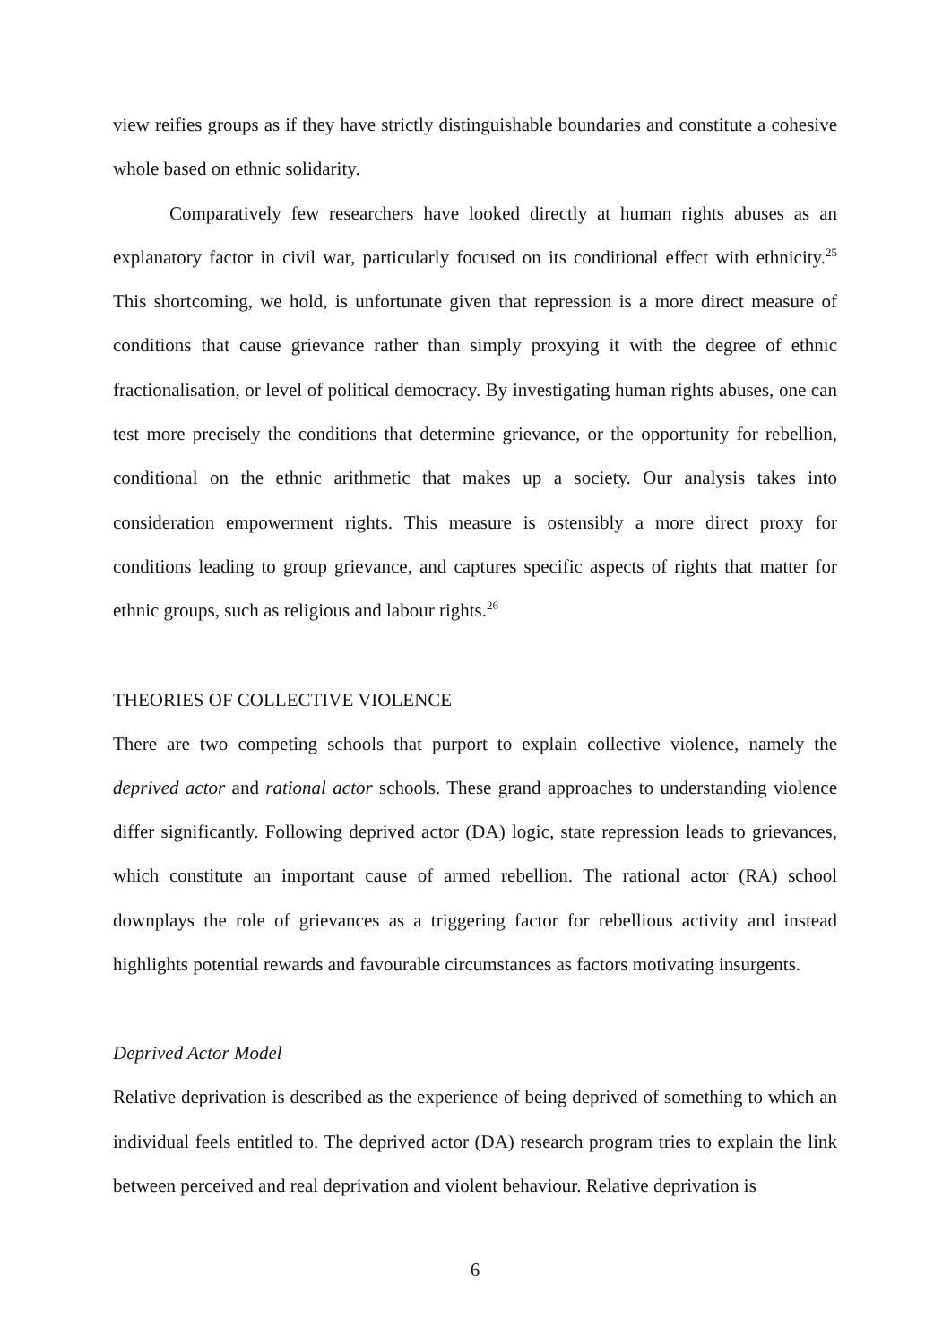view reifies groups as if they have strictly distinguishable boundaries and constitute a cohesive whole based on ethnic solidarity.
Comparatively few researchers have looked directly at human rights abuses as an explanatory factor in civil war, particularly focused on its conditional effect with ethnicity.<sup>25</sup> This shortcoming, we hold, is unfortunate given that repression is a more direct measure of conditions that cause grievance rather than simply proxying it with the degree of ethnic fractionalisation, or level of political democracy. By investigating human rights abuses, one can test more precisely the conditions that determine grievance, or the opportunity for rebellion, conditional on the ethnic arithmetic that makes up a society. Our analysis takes into consideration empowerment rights. This measure is ostensibly a more direct proxy for conditions leading to group grievance, and captures specific aspects of rights that matter for ethnic groups, such as religious and labour rights.<sup>26</sup>
THEORIES OF COLLECTIVE VIOLENCE
There are two competing schools that purport to explain collective violence, namely the deprived actor and rational actor schools. These grand approaches to understanding violence differ significantly. Following deprived actor (DA) logic, state repression leads to grievances, which constitute an important cause of armed rebellion. The rational actor (RA) school downplays the role of grievances as a triggering factor for rebellious activity and instead highlights potential rewards and favourable circumstances as factors motivating insurgents.
Deprived Actor Model
Relative deprivation is described as the experience of being deprived of something to which an individual feels entitled to. The deprived actor (DA) research program tries to explain the link between perceived and real deprivation and violent behaviour. Relative deprivation is
6